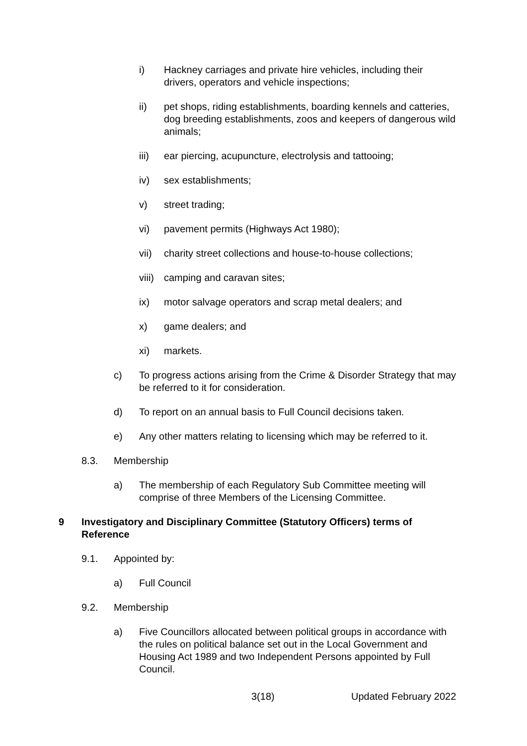i) Hackney carriages and private hire vehicles, including their drivers, operators and vehicle inspections;
ii) pet shops, riding establishments, boarding kennels and catteries, dog breeding establishments, zoos and keepers of dangerous wild animals;
iii) ear piercing, acupuncture, electrolysis and tattooing;
iv) sex establishments;
v) street trading;
vi) pavement permits (Highways Act 1980);
vii) charity street collections and house-to-house collections;
viii) camping and caravan sites;
ix) motor salvage operators and scrap metal dealers; and
x) game dealers; and
xi) markets.
c) To progress actions arising from the Crime & Disorder Strategy that may be referred to it for consideration.
d) To report on an annual basis to Full Council decisions taken.
e) Any other matters relating to licensing which may be referred to it.
8.3. Membership
a) The membership of each Regulatory Sub Committee meeting will comprise of three Members of the Licensing Committee.
9 Investigatory and Disciplinary Committee (Statutory Officers) terms of Reference
9.1. Appointed by:
a) Full Council
9.2. Membership
a) Five Councillors allocated between political groups in accordance with the rules on political balance set out in the Local Government and Housing Act 1989 and two Independent Persons appointed by Full Council.
3(18) Updated February 2022